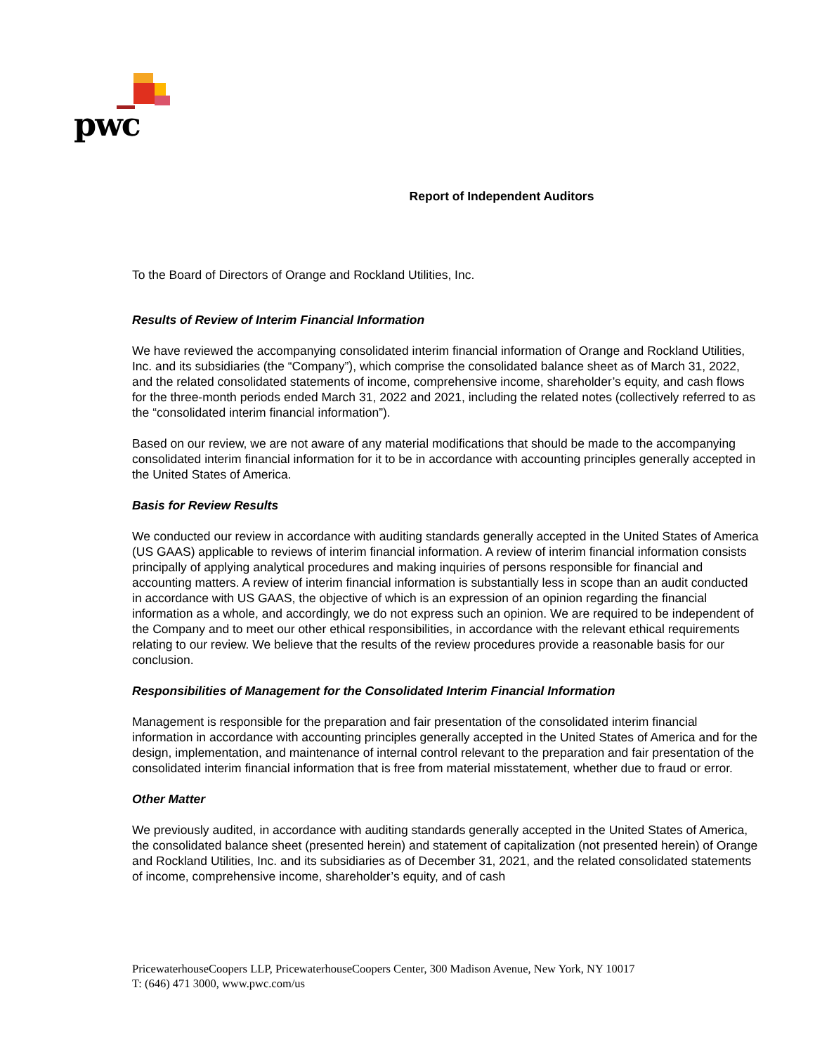pwc
Report of Independent Auditors
To the Board of Directors of Orange and Rockland Utilities, Inc.
Results of Review of Interim Financial Information
We have reviewed the accompanying consolidated interim financial information of Orange and Rockland Utilities, Inc. and its subsidiaries (the “Company”), which comprise the consolidated balance sheet as of March 31, 2022, and the related consolidated statements of income, comprehensive income, shareholder’s equity, and cash flows for the three-month periods ended March 31, 2022 and 2021, including the related notes (collectively referred to as the “consolidated interim financial information”).
Based on our review, we are not aware of any material modifications that should be made to the accompanying consolidated interim financial information for it to be in accordance with accounting principles generally accepted in the United States of America.
Basis for Review Results
We conducted our review in accordance with auditing standards generally accepted in the United States of America (US GAAS) applicable to reviews of interim financial information. A review of interim financial information consists principally of applying analytical procedures and making inquiries of persons responsible for financial and accounting matters. A review of interim financial information is substantially less in scope than an audit conducted in accordance with US GAAS, the objective of which is an expression of an opinion regarding the financial information as a whole, and accordingly, we do not express such an opinion. We are required to be independent of the Company and to meet our other ethical responsibilities, in accordance with the relevant ethical requirements relating to our review. We believe that the results of the review procedures provide a reasonable basis for our conclusion.
Responsibilities of Management for the Consolidated Interim Financial Information
Management is responsible for the preparation and fair presentation of the consolidated interim financial information in accordance with accounting principles generally accepted in the United States of America and for the design, implementation, and maintenance of internal control relevant to the preparation and fair presentation of the consolidated interim financial information that is free from material misstatement, whether due to fraud or error.
Other Matter
We previously audited, in accordance with auditing standards generally accepted in the United States of America, the consolidated balance sheet (presented herein) and statement of capitalization (not presented herein) of Orange and Rockland Utilities, Inc. and its subsidiaries as of December 31, 2021, and the related consolidated statements of income, comprehensive income, shareholder’s equity, and of cash
PricewaterhouseCoopers LLP, PricewaterhouseCoopers Center, 300 Madison Avenue, New York, NY 10017
T: (646) 471 3000, www.pwc.com/us